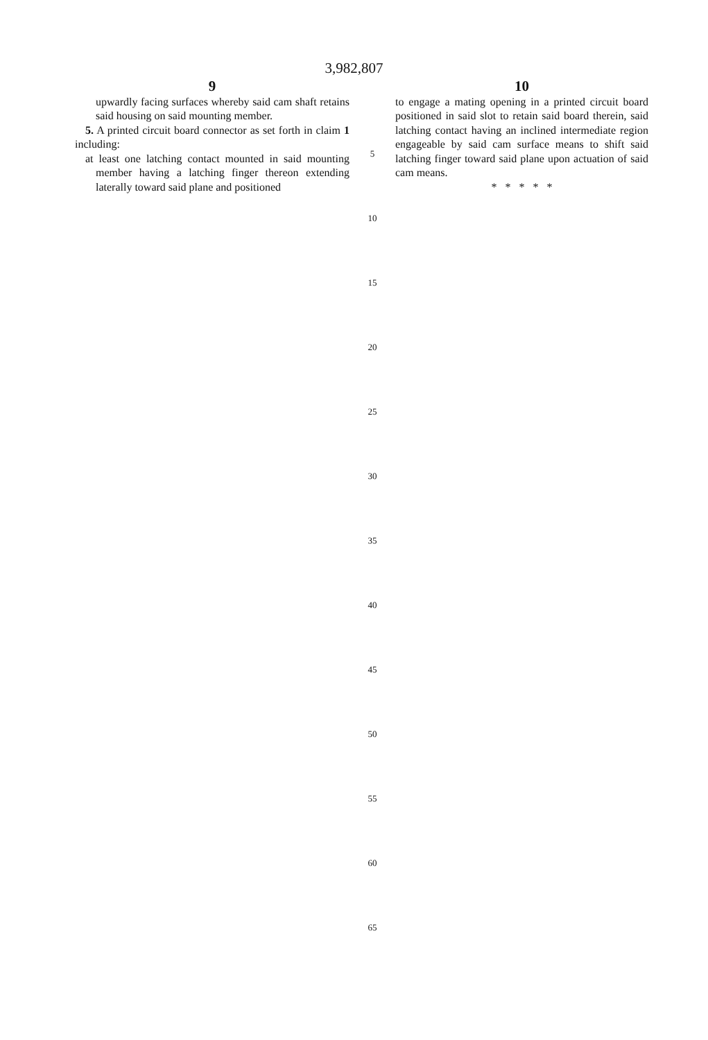3,982,807
9
upwardly facing surfaces whereby said cam shaft retains said housing on said mounting member.
5. A printed circuit board connector as set forth in claim 1 including:
at least one latching contact mounted in said mounting member having a latching finger thereon extending laterally toward said plane and positioned
5
10
15
20
25
30
35
40
45
50
55
60
65
10
to engage a mating opening in a printed circuit board positioned in said slot to retain said board therein, said latching contact having an inclined intermediate region engageable by said cam surface means to shift said latching finger toward said plane upon actuation of said cam means.
* * * * *